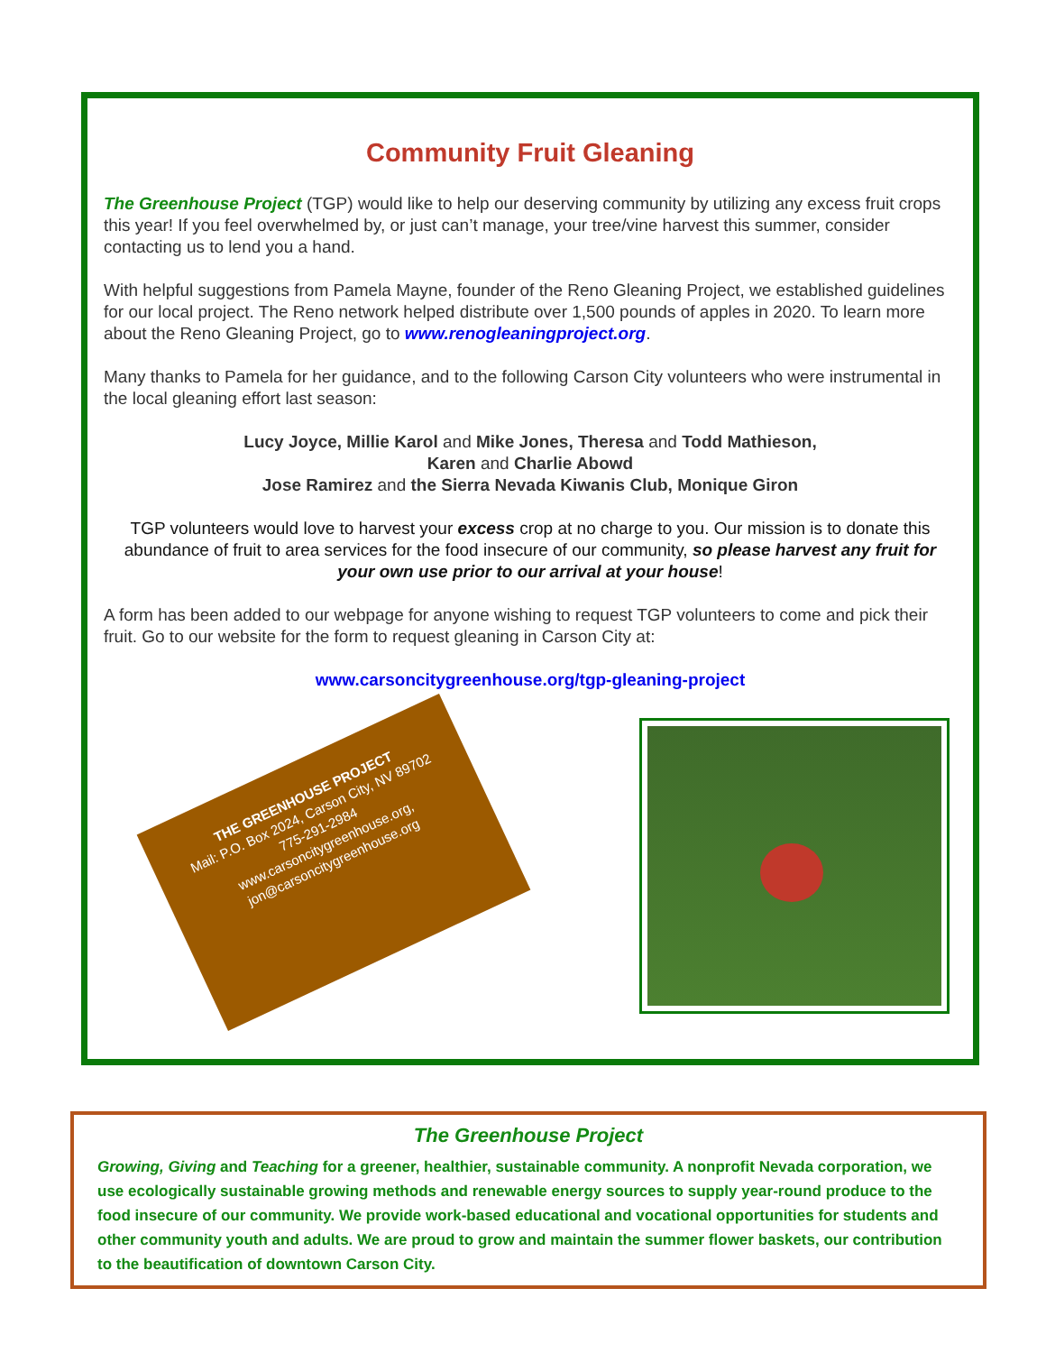Community Fruit Gleaning
The Greenhouse Project (TGP) would like to help our deserving community by utilizing any excess fruit crops this year! If you feel overwhelmed by, or just can’t manage, your tree/vine harvest this summer, consider contacting us to lend you a hand.
With helpful suggestions from Pamela Mayne, founder of the Reno Gleaning Project, we established guidelines for our local project. The Reno network helped distribute over 1,500 pounds of apples in 2020. To learn more about the Reno Gleaning Project, go to www.renogleaningproject.org.
Many thanks to Pamela for her guidance, and to the following Carson City volunteers who were instrumental in the local gleaning effort last season:
Lucy Joyce, Millie Karol and Mike Jones, Theresa and Todd Mathieson,
Karen and Charlie Abowd
Jose Ramirez and the Sierra Nevada Kiwanis Club, Monique Giron
TGP volunteers would love to harvest your excess crop at no charge to you. Our mission is to donate this abundance of fruit to area services for the food insecure of our community, so please harvest any fruit for your own use prior to our arrival at your house!
A form has been added to our webpage for anyone wishing to request TGP volunteers to come and pick their fruit. Go to our website for the form to request gleaning in Carson City at:
www.carsoncitygreenhouse.org/tgp-gleaning-project
THE GREENHOUSE PROJECT
Mail: P.O. Box 2024, Carson City, NV 89702
775-291-2984
www.carsoncitygreenhouse.org,
jon@carsoncitygreenhouse.org
The Greenhouse Project
Growing, Giving and Teaching for a greener, healthier, sustainable community. A nonprofit Nevada corporation, we use ecologically sustainable growing methods and renewable energy sources to supply year-round produce to the food insecure of our community. We provide work-based educational and vocational opportunities for students and other community youth and adults. We are proud to grow and maintain the summer flower baskets, our contribution to the beautification of downtown Carson City.